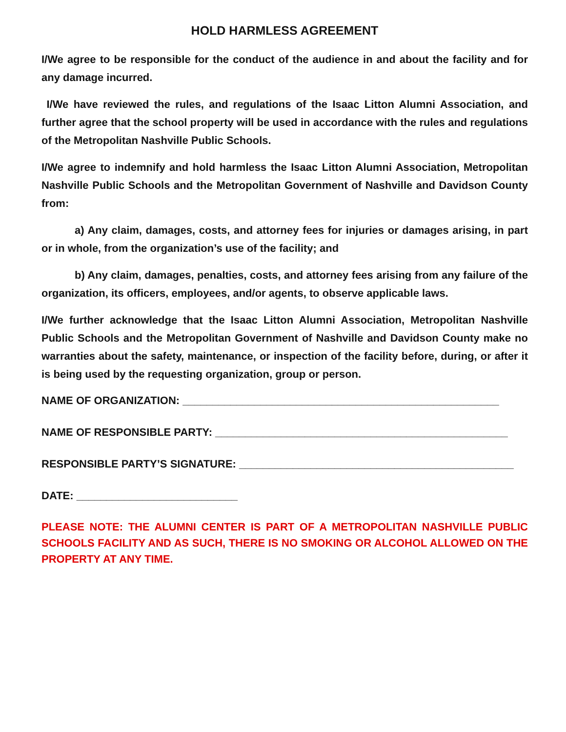HOLD HARMLESS AGREEMENT
I/We agree to be responsible for the conduct of the audience in and about the facility and for any damage incurred.
I/We have reviewed the rules, and regulations of the Isaac Litton Alumni Association, and further agree that the school property will be used in accordance with the rules and regulations of the Metropolitan Nashville Public Schools.
I/We agree to indemnify and hold harmless the Isaac Litton Alumni Association, Metropolitan Nashville Public Schools and the Metropolitan Government of Nashville and Davidson County from:
a) Any claim, damages, costs, and attorney fees for injuries or damages arising, in part or in whole, from the organization’s use of the facility; and
b) Any claim, damages, penalties, costs, and attorney fees arising from any failure of the organization, its officers, employees, and/or agents, to observe applicable laws.
I/We further acknowledge that the Isaac Litton Alumni Association, Metropolitan Nashville Public Schools and the Metropolitan Government of Nashville and Davidson County make no warranties about the safety, maintenance, or inspection of the facility before, during, or after it is being used by the requesting organization, group or person.
NAME OF ORGANIZATION: _____________________________________________________
NAME OF RESPONSIBLE PARTY: _________________________________________________
RESPONSIBLE PARTY’S SIGNATURE: ______________________________________________
DATE: ___________________________
PLEASE NOTE: THE ALUMNI CENTER IS PART OF A METROPOLITAN NASHVILLE PUBLIC SCHOOLS FACILITY AND AS SUCH, THERE IS NO SMOKING OR ALCOHOL ALLOWED ON THE PROPERTY AT ANY TIME.